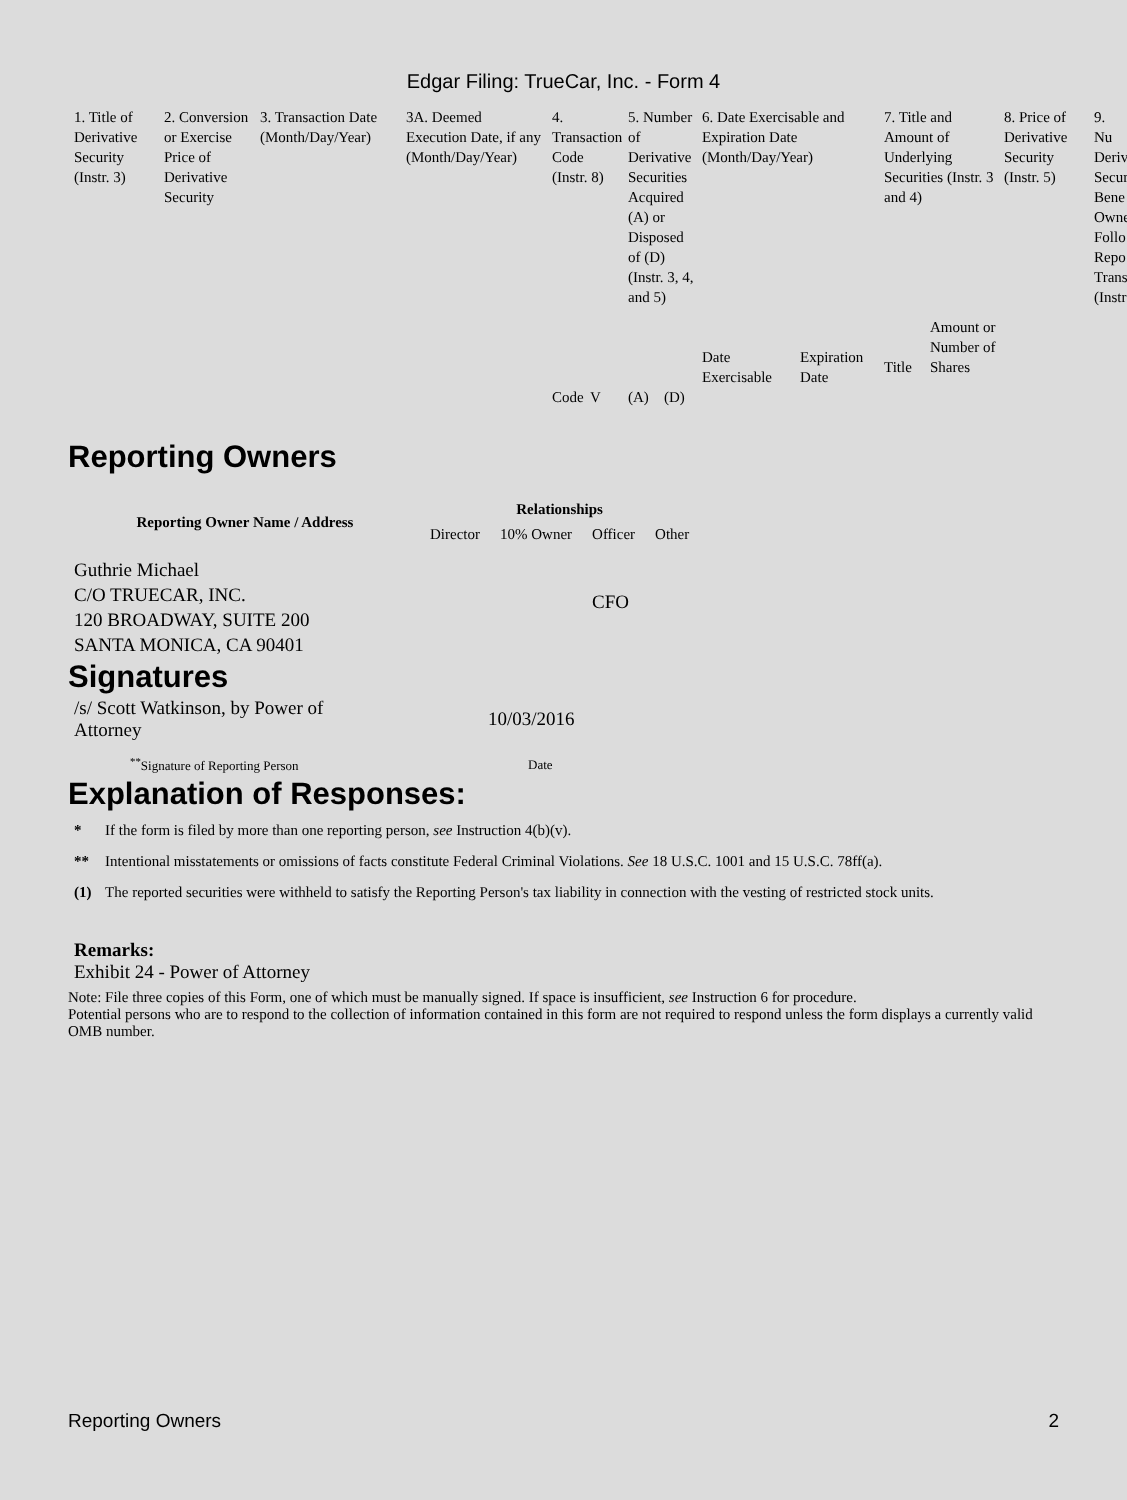Edgar Filing: TrueCar, Inc. - Form 4
| 1. Title of Derivative Security (Instr. 3) | 2. Conversion or Exercise Price of Derivative Security | 3. Transaction Date (Month/Day/Year) | 3A. Deemed Execution Date, if any (Month/Day/Year) | 4. Transaction Code (Instr. 8) | | 5. Number of Derivative Securities Acquired (A) or Disposed of (D) (Instr. 3, 4, and 5) | | 6. Date Exercisable and Expiration Date (Month/Day/Year) | | 7. Title and Amount of Underlying Securities (Instr. 3 and 4) | | 8. Price of Derivative Security (Instr. 5) | 9. Nu Deriv Secur Bene Owne Follo Repo Trans (Instr |
| | | | | | | | | Date Exercisable | Expiration Date | Title | Amount or Number of Shares | | |
| | | | | Code | V | (A) | (D) | | | | | | |
Reporting Owners
| Reporting Owner Name / Address | Relationships | | | |
| --- | --- | --- | --- | --- |
| | Director | 10% Owner | Officer | Other |
| Guthrie Michael C/O TRUECAR, INC. 120 BROADWAY, SUITE 200 SANTA MONICA, CA 90401 | | | CFO | |
Signatures
| /s/ Scott Watkinson, by Power of Attorney | 10/03/2016 |
| <sup>**</sup> Signature of Reporting Person | Date |
Explanation of Responses:
| * | If the form is filed by more than one reporting person, see Instruction 4(b)(v). |
| ** | Intentional misstatements or omissions of facts constitute Federal Criminal Violations. See 18 U.S.C. 1001 and 15 U.S.C. 78ff(a). |
| (1) | The reported securities were withheld to satisfy the Reporting Person's tax liability in connection with the vesting of restricted stock units. |
Remarks:
Exhibit 24 - Power of Attorney
Note: File three copies of this Form, one of which must be manually signed. If space is insufficient, see Instruction 6 for procedure.
Potential persons who are to respond to the collection of information contained in this form are not required to respond unless the form displays a currently valid OMB number.
Reporting Owners 2